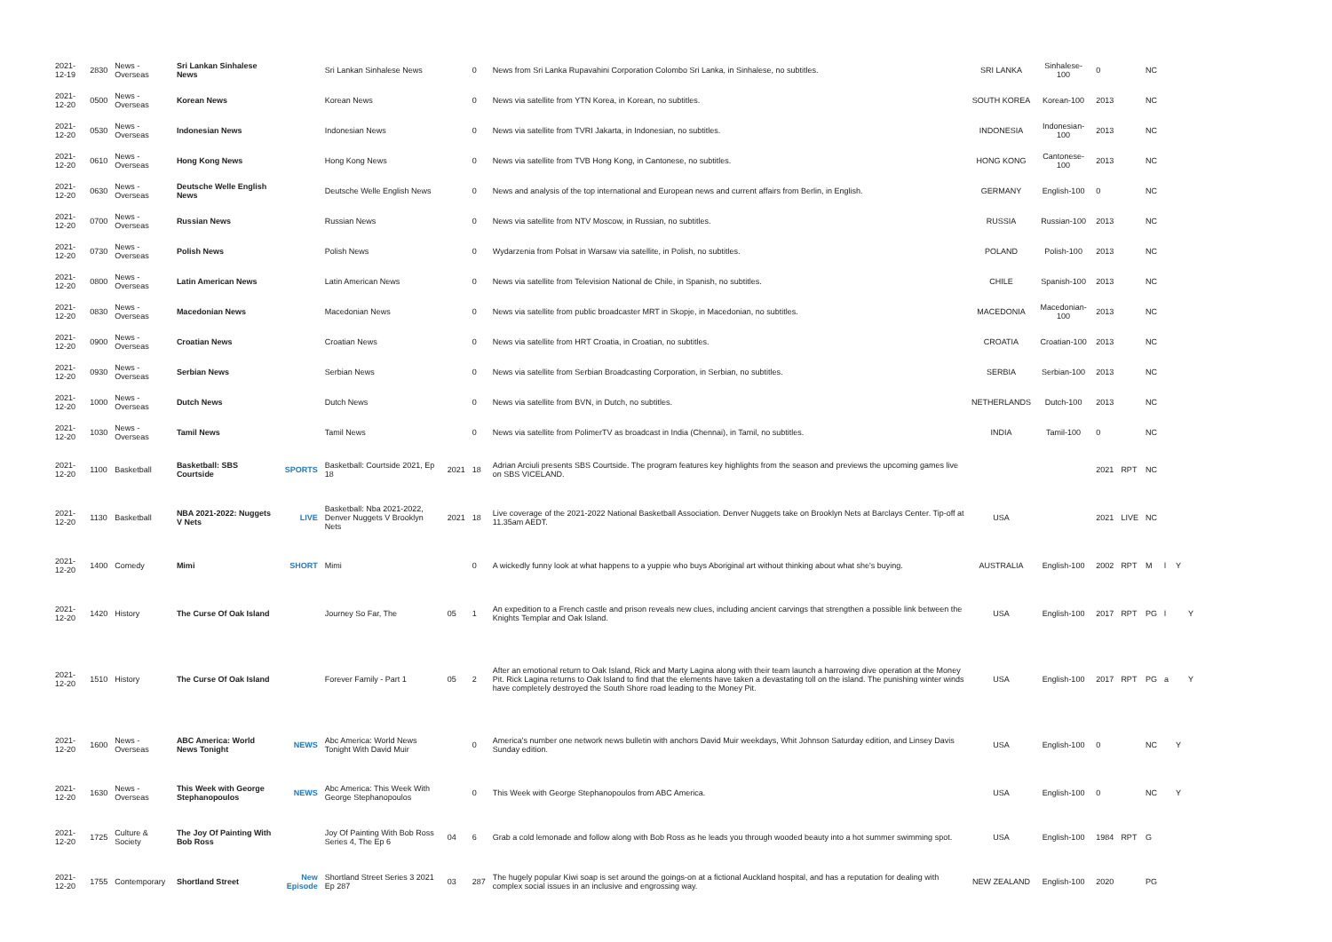| 2021-12-19 | 2830 | News - Overseas | Sri Lankan Sinhalese News | | Sri Lankan Sinhalese News | | 0 | News from Sri Lanka Rupavahini Corporation Colombo Sri Lanka, in Sinhalese, no subtitles. | SRI LANKA | Sinhalese-100 | 0 | | NC | | | |
| 2021-12-20 | 0500 | News - Overseas | Korean News | | Korean News | | 0 | News via satellite from YTN Korea, in Korean, no subtitles. | SOUTH KOREA | Korean-100 | 2013 | | NC | | | |
| 2021-12-20 | 0530 | News - Overseas | Indonesian News | | Indonesian News | | 0 | News via satellite from TVRI Jakarta, in Indonesian, no subtitles. | INDONESIA | Indonesian-100 | 2013 | | NC | | | |
| 2021-12-20 | 0610 | News - Overseas | Hong Kong News | | Hong Kong News | | 0 | News via satellite from TVB Hong Kong, in Cantonese, no subtitles. | HONG KONG | Cantonese-100 | 2013 | | NC | | | |
| 2021-12-20 | 0630 | News - Overseas | Deutsche Welle English News | | Deutsche Welle English News | | 0 | News and analysis of the top international and European news and current affairs from Berlin, in English. | GERMANY | English-100 | 0 | | NC | | | |
| 2021-12-20 | 0700 | News - Overseas | Russian News | | Russian News | | 0 | News via satellite from NTV Moscow, in Russian, no subtitles. | RUSSIA | Russian-100 | 2013 | | NC | | | |
| 2021-12-20 | 0730 | News - Overseas | Polish News | | Polish News | | 0 | Wydarzenia from Polsat in Warsaw via satellite, in Polish, no subtitles. | POLAND | Polish-100 | 2013 | | NC | | | |
| 2021-12-20 | 0800 | News - Overseas | Latin American News | | Latin American News | | 0 | News via satellite from Television National de Chile, in Spanish, no subtitles. | CHILE | Spanish-100 | 2013 | | NC | | | |
| 2021-12-20 | 0830 | News - Overseas | Macedonian News | | Macedonian News | | 0 | News via satellite from public broadcaster MRT in Skopje, in Macedonian, no subtitles. | MACEDONIA | Macedonian-100 | 2013 | | NC | | | |
| 2021-12-20 | 0900 | News - Overseas | Croatian News | | Croatian News | | 0 | News via satellite from HRT Croatia, in Croatian, no subtitles. | CROATIA | Croatian-100 | 2013 | | NC | | | |
| 2021-12-20 | 0930 | News - Overseas | Serbian News | | Serbian News | | 0 | News via satellite from Serbian Broadcasting Corporation, in Serbian, no subtitles. | SERBIA | Serbian-100 | 2013 | | NC | | | |
| 2021-12-20 | 1000 | News - Overseas | Dutch News | | Dutch News | | 0 | News via satellite from BVN, in Dutch, no subtitles. | NETHERLANDS | Dutch-100 | 2013 | | NC | | | |
| 2021-12-20 | 1030 | News - Overseas | Tamil News | | Tamil News | | 0 | News via satellite from PolimerTV as broadcast in India (Chennai), in Tamil, no subtitles. | INDIA | Tamil-100 | 0 | | NC | | | |
| 2021-12-20 | 1100 | Basketball | Basketball: SBS Courtside | SPORTS | Basketball: Courtside 2021, Ep 18 | 2021 | 18 | Adrian Arciuli presents SBS Courtside. The program features key highlights from the season and previews the upcoming games live on SBS VICELAND. | | | 2021 | RPT | NC | | | |
| 2021-12-20 | 1130 | Basketball | NBA 2021-2022: Nuggets V Nets | LIVE | Basketball: Nba 2021-2022, Denver Nuggets V Brooklyn Nets | 2021 | 18 | Live coverage of the 2021-2022 National Basketball Association. Denver Nuggets take on Brooklyn Nets at Barclays Center. Tip-off at 11.35am AEDT. | USA | | 2021 | LIVE | NC | | | |
| 2021-12-20 | 1400 | Comedy | Mimi | SHORT | Mimi | | 0 | A wickedly funny look at what happens to a yuppie who buys Aboriginal art without thinking about what she's buying. | AUSTRALIA | English-100 | 2002 | RPT | M | l | Y | |
| 2021-12-20 | 1420 | History | The Curse Of Oak Island | | Journey So Far, The | 05 | 1 | An expedition to a French castle and prison reveals new clues, including ancient carvings that strengthen a possible link between the Knights Templar and Oak Island. | USA | English-100 | 2017 | RPT | PG | l | | Y |
| 2021-12-20 | 1510 | History | The Curse Of Oak Island | | Forever Family - Part 1 | 05 | 2 | After an emotional return to Oak Island, Rick and Marty Lagina along with their team launch a harrowing dive operation at the Money Pit. Rick Lagina returns to Oak Island to find that the elements have taken a devastating toll on the island. The punishing winter winds have completely destroyed the South Shore road leading to the Money Pit. | USA | English-100 | 2017 | RPT | PG | a | | Y |
| 2021-12-20 | 1600 | News - Overseas | ABC America: World News Tonight | NEWS | Abc America: World News Tonight With David Muir | | 0 | America's number one network news bulletin with anchors David Muir weekdays, Whit Johnson Saturday edition, and Linsey Davis Sunday edition. | USA | English-100 | 0 | | NC | | Y | |
| 2021-12-20 | 1630 | News - Overseas | This Week with George Stephanopoulos | NEWS | Abc America: This Week With George Stephanopoulos | | 0 | This Week with George Stephanopoulos from ABC America. | USA | English-100 | 0 | | NC | | Y | |
| 2021-12-20 | 1725 | Culture & Society | The Joy Of Painting With Bob Ross | | Joy Of Painting With Bob Ross Series 4, The Ep 6 | 04 | 6 | Grab a cold lemonade and follow along with Bob Ross as he leads you through wooded beauty into a hot summer swimming spot. | USA | English-100 | 1984 | RPT | G | | | |
| 2021-12-20 | 1755 | Contemporary | Shortland Street | New Episode | Shortland Street Series 3 2021 Ep 287 | 03 | 287 | The hugely popular Kiwi soap is set around the goings-on at a fictional Auckland hospital, and has a reputation for dealing with complex social issues in an inclusive and engrossing way. | NEW ZEALAND | English-100 | 2020 | | PG | | | |